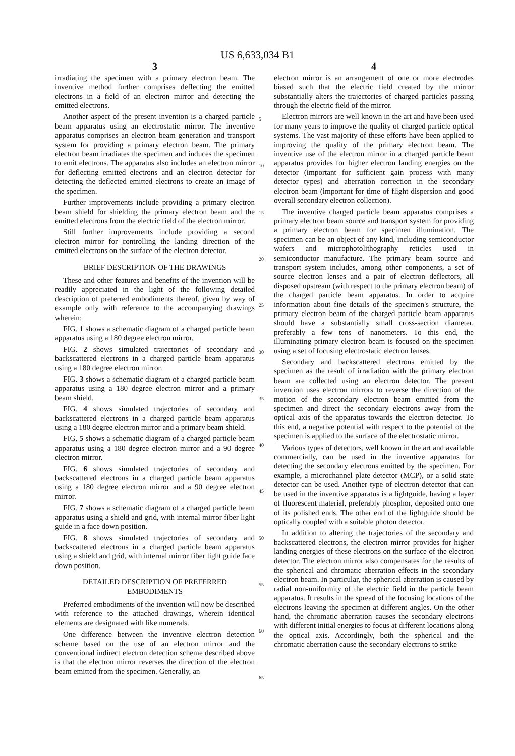US 6,633,034 B1
3
irradiating the specimen with a primary electron beam. The inventive method further comprises deflecting the emitted electrons in a field of an electron mirror and detecting the emitted electrons.
Another aspect of the present invention is a charged particle beam apparatus using an electrostatic mirror. The inventive apparatus comprises an electron beam generation and transport system for providing a primary electron beam. The primary electron beam irradiates the specimen and induces the specimen to emit electrons. The apparatus also includes an electron mirror for deflecting emitted electrons and an electron detector for detecting the deflected emitted electrons to create an image of the specimen.
Further improvements include providing a primary electron beam shield for shielding the primary electron beam and the emitted electrons from the electric field of the electron mirror.
Still further improvements include providing a second electron mirror for controlling the landing direction of the emitted electrons on the surface of the electron detector.
BRIEF DESCRIPTION OF THE DRAWINGS
These and other features and benefits of the invention will be readily appreciated in the light of the following detailed description of preferred embodiments thereof, given by way of example only with reference to the accompanying drawings wherein:
FIG. 1 shows a schematic diagram of a charged particle beam apparatus using a 180 degree electron mirror.
FIG. 2 shows simulated trajectories of secondary and backscattered electrons in a charged particle beam apparatus using a 180 degree electron mirror.
FIG. 3 shows a schematic diagram of a charged particle beam apparatus using a 180 degree electron mirror and a primary beam shield.
FIG. 4 shows simulated trajectories of secondary and backscattered electrons in a charged particle beam apparatus using a 180 degree electron mirror and a primary beam shield.
FIG. 5 shows a schematic diagram of a charged particle beam apparatus using a 180 degree electron mirror and a 90 degree electron mirror.
FIG. 6 shows simulated trajectories of secondary and backscattered electrons in a charged particle beam apparatus using a 180 degree electron mirror and a 90 degree electron mirror.
FIG. 7 shows a schematic diagram of a charged particle beam apparatus using a shield and grid, with internal mirror fiber light guide in a face down position.
FIG. 8 shows simulated trajectories of secondary and backscattered electrons in a charged particle beam apparatus using a shield and grid, with internal mirror fiber light guide face down position.
DETAILED DESCRIPTION OF PREFERRED EMBODIMENTS
Preferred embodiments of the invention will now be described with reference to the attached drawings, wherein identical elements are designated with like numerals.
One difference between the inventive electron detection scheme based on the use of an electron mirror and the conventional indirect electron detection scheme described above is that the electron mirror reverses the direction of the electron beam emitted from the specimen. Generally, an
5
10
15
20
25
30
35
40
45
50
55
60
65
4
electron mirror is an arrangement of one or more electrodes biased such that the electric field created by the mirror substantially alters the trajectories of charged particles passing through the electric field of the mirror.
Electron mirrors are well known in the art and have been used for many years to improve the quality of charged particle optical systems. The vast majority of these efforts have been applied to improving the quality of the primary electron beam. The inventive use of the electron mirror in a charged particle beam apparatus provides for higher electron landing energies on the detector (important for sufficient gain process with many detector types) and aberration correction in the secondary electron beam (important for time of flight dispersion and good overall secondary electron collection).
The inventive charged particle beam apparatus comprises a primary electron beam source and transport system for providing a primary electron beam for specimen illumination. The specimen can be an object of any kind, including semiconductor wafers and microphotolithography reticles used in semiconductor manufacture. The primary beam source and transport system includes, among other components, a set of source electron lenses and a pair of electron deflectors, all disposed upstream (with respect to the primary electron beam) of the charged particle beam apparatus. In order to acquire information about fine details of the specimen's structure, the primary electron beam of the charged particle beam apparatus should have a substantially small cross-section diameter, preferably a few tens of nanometers. To this end, the illuminating primary electron beam is focused on the specimen using a set of focusing electrostatic electron lenses.
Secondary and backscattered electrons emitted by the specimen as the result of irradiation with the primary electron beam are collected using an electron detector. The present invention uses electron mirrors to reverse the direction of the motion of the secondary electron beam emitted from the specimen and direct the secondary electrons away from the optical axis of the apparatus towards the electron detector. To this end, a negative potential with respect to the potential of the specimen is applied to the surface of the electrostatic mirror.
Various types of detectors, well known in the art and available commercially, can be used in the inventive apparatus for detecting the secondary electrons emitted by the specimen. For example, a microchannel plate detector (MCP), or a solid state detector can be used. Another type of electron detector that can be used in the inventive apparatus is a lightguide, having a layer of fluorescent material, preferably phosphor, deposited onto one of its polished ends. The other end of the lightguide should be optically coupled with a suitable photon detector.
In addition to altering the trajectories of the secondary and backscattered electrons, the electron mirror provides for higher landing energies of these electrons on the surface of the electron detector. The electron mirror also compensates for the results of the spherical and chromatic aberration effects in the secondary electron beam. In particular, the spherical aberration is caused by radial non-uniformity of the electric field in the particle beam apparatus. It results in the spread of the focusing locations of the electrons leaving the specimen at different angles. On the other hand, the chromatic aberration causes the secondary electrons with different initial energies to focus at different locations along the optical axis. Accordingly, both the spherical and the chromatic aberration cause the secondary electrons to strike